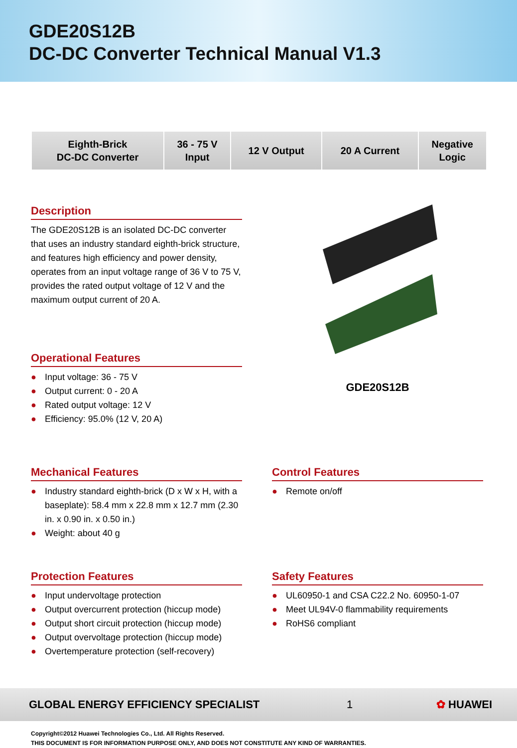GDE20S12B
DC-DC Converter Technical Manual V1.3
| Eighth-Brick DC-DC Converter | 36 - 75 V Input | 12 V Output | 20 A Current | Negative Logic |
Description
The GDE20S12B is an isolated DC-DC converter that uses an industry standard eighth-brick structure, and features high efficiency and power density, operates from an input voltage range of 36 V to 75 V, provides the rated output voltage of 12 V and the maximum output current of 20 A.
Operational Features
● Input voltage: 36 - 75 V
● Output current: 0 - 20 A
● Rated output voltage: 12 V
● Efficiency: 95.0% (12 V, 20 A)
GDE20S12B
Mechanical Features
● Industry standard eighth-brick (D x W x H, with a baseplate): 58.4 mm x 22.8 mm x 12.7 mm (2.30 in. x 0.90 in. x 0.50 in.)
● Weight: about 40 g
Control Features
● Remote on/off
Protection Features
● Input undervoltage protection
● Output overcurrent protection (hiccup mode)
● Output short circuit protection (hiccup mode)
● Output overvoltage protection (hiccup mode)
● Overtemperature protection (self-recovery)
Safety Features
● UL60950-1 and CSA C22.2 No. 60950-1-07
● Meet UL94V-0 flammability requirements
● RoHS6 compliant
GLOBAL ENERGY EFFICIENCY SPECIALIST 1 ✿ HUAWEI
Copyright©2012 Huawei Technologies Co., Ltd. All Rights Reserved.
THIS DOCUMENT IS FOR INFORMATION PURPOSE ONLY, AND DOES NOT CONSTITUTE ANY KIND OF WARRANTIES.